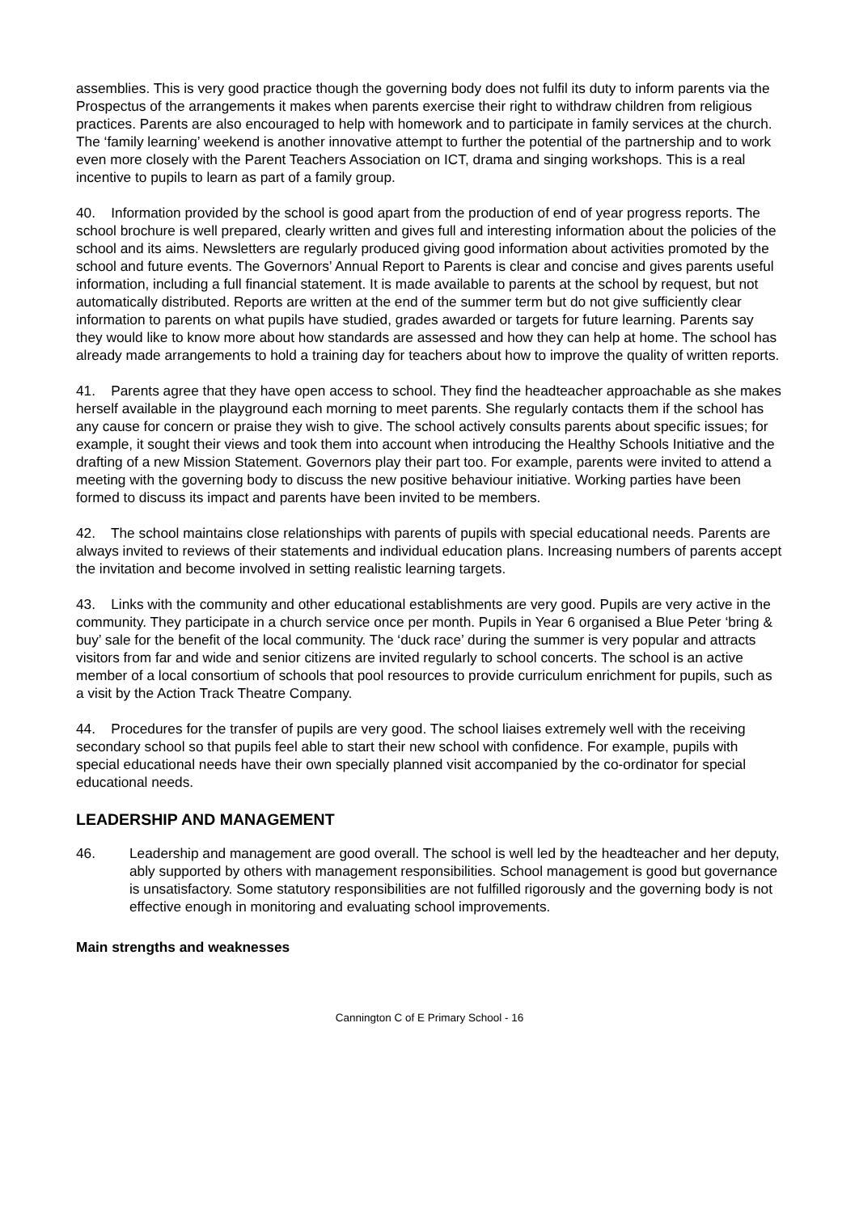assemblies. This is very good practice though the governing body does not fulfil its duty to inform parents via the Prospectus of the arrangements it makes when parents exercise their right to withdraw children from religious practices. Parents are also encouraged to help with homework and to participate in family services at the church. The ‘family learning’ weekend is another innovative attempt to further the potential of the partnership and to work even more closely with the Parent Teachers Association on ICT, drama and singing workshops. This is a real incentive to pupils to learn as part of a family group.
40. Information provided by the school is good apart from the production of end of year progress reports. The school brochure is well prepared, clearly written and gives full and interesting information about the policies of the school and its aims. Newsletters are regularly produced giving good information about activities promoted by the school and future events. The Governors’ Annual Report to Parents is clear and concise and gives parents useful information, including a full financial statement. It is made available to parents at the school by request, but not automatically distributed. Reports are written at the end of the summer term but do not give sufficiently clear information to parents on what pupils have studied, grades awarded or targets for future learning. Parents say they would like to know more about how standards are assessed and how they can help at home. The school has already made arrangements to hold a training day for teachers about how to improve the quality of written reports.
41. Parents agree that they have open access to school. They find the headteacher approachable as she makes herself available in the playground each morning to meet parents. She regularly contacts them if the school has any cause for concern or praise they wish to give. The school actively consults parents about specific issues; for example, it sought their views and took them into account when introducing the Healthy Schools Initiative and the drafting of a new Mission Statement. Governors play their part too. For example, parents were invited to attend a meeting with the governing body to discuss the new positive behaviour initiative. Working parties have been formed to discuss its impact and parents have been invited to be members.
42. The school maintains close relationships with parents of pupils with special educational needs. Parents are always invited to reviews of their statements and individual education plans. Increasing numbers of parents accept the invitation and become involved in setting realistic learning targets.
43. Links with the community and other educational establishments are very good. Pupils are very active in the community. They participate in a church service once per month. Pupils in Year 6 organised a Blue Peter ‘bring & buy’ sale for the benefit of the local community. The ‘duck race’ during the summer is very popular and attracts visitors from far and wide and senior citizens are invited regularly to school concerts. The school is an active member of a local consortium of schools that pool resources to provide curriculum enrichment for pupils, such as a visit by the Action Track Theatre Company.
44. Procedures for the transfer of pupils are very good. The school liaises extremely well with the receiving secondary school so that pupils feel able to start their new school with confidence. For example, pupils with special educational needs have their own specially planned visit accompanied by the co-ordinator for special educational needs.
LEADERSHIP AND MANAGEMENT
46. Leadership and management are good overall. The school is well led by the headteacher and her deputy, ably supported by others with management responsibilities. School management is good but governance is unsatisfactory. Some statutory responsibilities are not fulfilled rigorously and the governing body is not effective enough in monitoring and evaluating school improvements.
Main strengths and weaknesses
Cannington C of E Primary School - 16